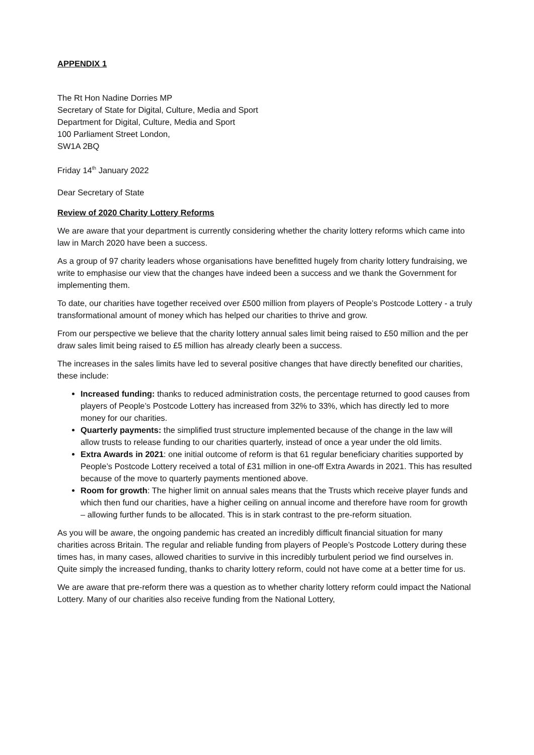APPENDIX 1
The Rt Hon Nadine Dorries MP
Secretary of State for Digital, Culture, Media and Sport
Department for Digital, Culture, Media and Sport
100 Parliament Street London,
SW1A 2BQ
Friday 14<sup>th</sup> January 2022
Dear Secretary of State
Review of 2020 Charity Lottery Reforms
We are aware that your department is currently considering whether the charity lottery reforms which came into law in March 2020 have been a success.
As a group of 97 charity leaders whose organisations have benefitted hugely from charity lottery fundraising, we write to emphasise our view that the changes have indeed been a success and we thank the Government for implementing them.
To date, our charities have together received over £500 million from players of People’s Postcode Lottery - a truly transformational amount of money which has helped our charities to thrive and grow.
From our perspective we believe that the charity lottery annual sales limit being raised to £50 million and the per draw sales limit being raised to £5 million has already clearly been a success.
The increases in the sales limits have led to several positive changes that have directly benefited our charities, these include:
Increased funding: thanks to reduced administration costs, the percentage returned to good causes from players of People’s Postcode Lottery has increased from 32% to 33%, which has directly led to more money for our charities.
Quarterly payments: the simplified trust structure implemented because of the change in the law will allow trusts to release funding to our charities quarterly, instead of once a year under the old limits.
Extra Awards in 2021: one initial outcome of reform is that 61 regular beneficiary charities supported by People’s Postcode Lottery received a total of £31 million in one-off Extra Awards in 2021. This has resulted because of the move to quarterly payments mentioned above.
Room for growth: The higher limit on annual sales means that the Trusts which receive player funds and which then fund our charities, have a higher ceiling on annual income and therefore have room for growth – allowing further funds to be allocated. This is in stark contrast to the pre-reform situation.
As you will be aware, the ongoing pandemic has created an incredibly difficult financial situation for many charities across Britain. The regular and reliable funding from players of People’s Postcode Lottery during these times has, in many cases, allowed charities to survive in this incredibly turbulent period we find ourselves in. Quite simply the increased funding, thanks to charity lottery reform, could not have come at a better time for us.
We are aware that pre-reform there was a question as to whether charity lottery reform could impact the National Lottery. Many of our charities also receive funding from the National Lottery,